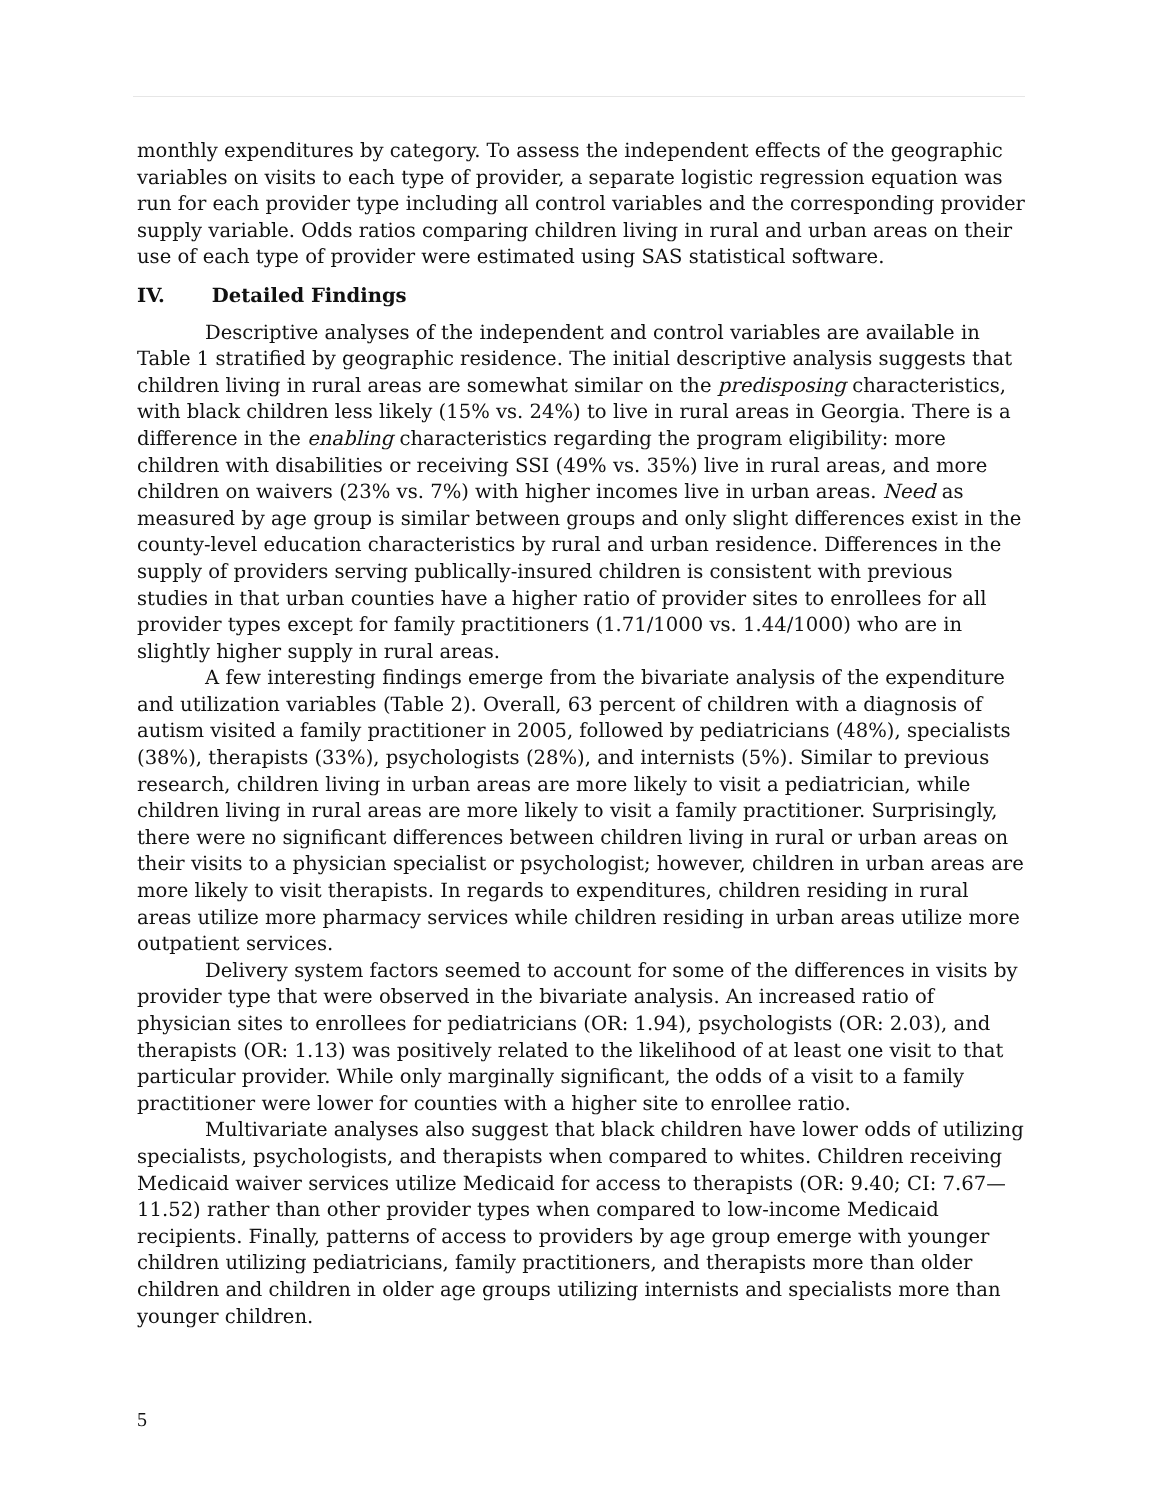monthly expenditures by category. To assess the independent effects of the geographic variables on visits to each type of provider, a separate logistic regression equation was run for each provider type including all control variables and the corresponding provider supply variable. Odds ratios comparing children living in rural and urban areas on their use of each type of provider were estimated using SAS statistical software.
IV. Detailed Findings
Descriptive analyses of the independent and control variables are available in Table 1 stratified by geographic residence. The initial descriptive analysis suggests that children living in rural areas are somewhat similar on the predisposing characteristics, with black children less likely (15% vs. 24%) to live in rural areas in Georgia. There is a difference in the enabling characteristics regarding the program eligibility: more children with disabilities or receiving SSI (49% vs. 35%) live in rural areas, and more children on waivers (23% vs. 7%) with higher incomes live in urban areas. Need as measured by age group is similar between groups and only slight differences exist in the county-level education characteristics by rural and urban residence. Differences in the supply of providers serving publically-insured children is consistent with previous studies in that urban counties have a higher ratio of provider sites to enrollees for all provider types except for family practitioners (1.71/1000 vs. 1.44/1000) who are in slightly higher supply in rural areas.
A few interesting findings emerge from the bivariate analysis of the expenditure and utilization variables (Table 2). Overall, 63 percent of children with a diagnosis of autism visited a family practitioner in 2005, followed by pediatricians (48%), specialists (38%), therapists (33%), psychologists (28%), and internists (5%). Similar to previous research, children living in urban areas are more likely to visit a pediatrician, while children living in rural areas are more likely to visit a family practitioner. Surprisingly, there were no significant differences between children living in rural or urban areas on their visits to a physician specialist or psychologist; however, children in urban areas are more likely to visit therapists. In regards to expenditures, children residing in rural areas utilize more pharmacy services while children residing in urban areas utilize more outpatient services.
Delivery system factors seemed to account for some of the differences in visits by provider type that were observed in the bivariate analysis. An increased ratio of physician sites to enrollees for pediatricians (OR: 1.94), psychologists (OR: 2.03), and therapists (OR: 1.13) was positively related to the likelihood of at least one visit to that particular provider. While only marginally significant, the odds of a visit to a family practitioner were lower for counties with a higher site to enrollee ratio.
Multivariate analyses also suggest that black children have lower odds of utilizing specialists, psychologists, and therapists when compared to whites. Children receiving Medicaid waiver services utilize Medicaid for access to therapists (OR: 9.40; CI: 7.67—11.52) rather than other provider types when compared to low-income Medicaid recipients. Finally, patterns of access to providers by age group emerge with younger children utilizing pediatricians, family practitioners, and therapists more than older children and children in older age groups utilizing internists and specialists more than younger children.
5